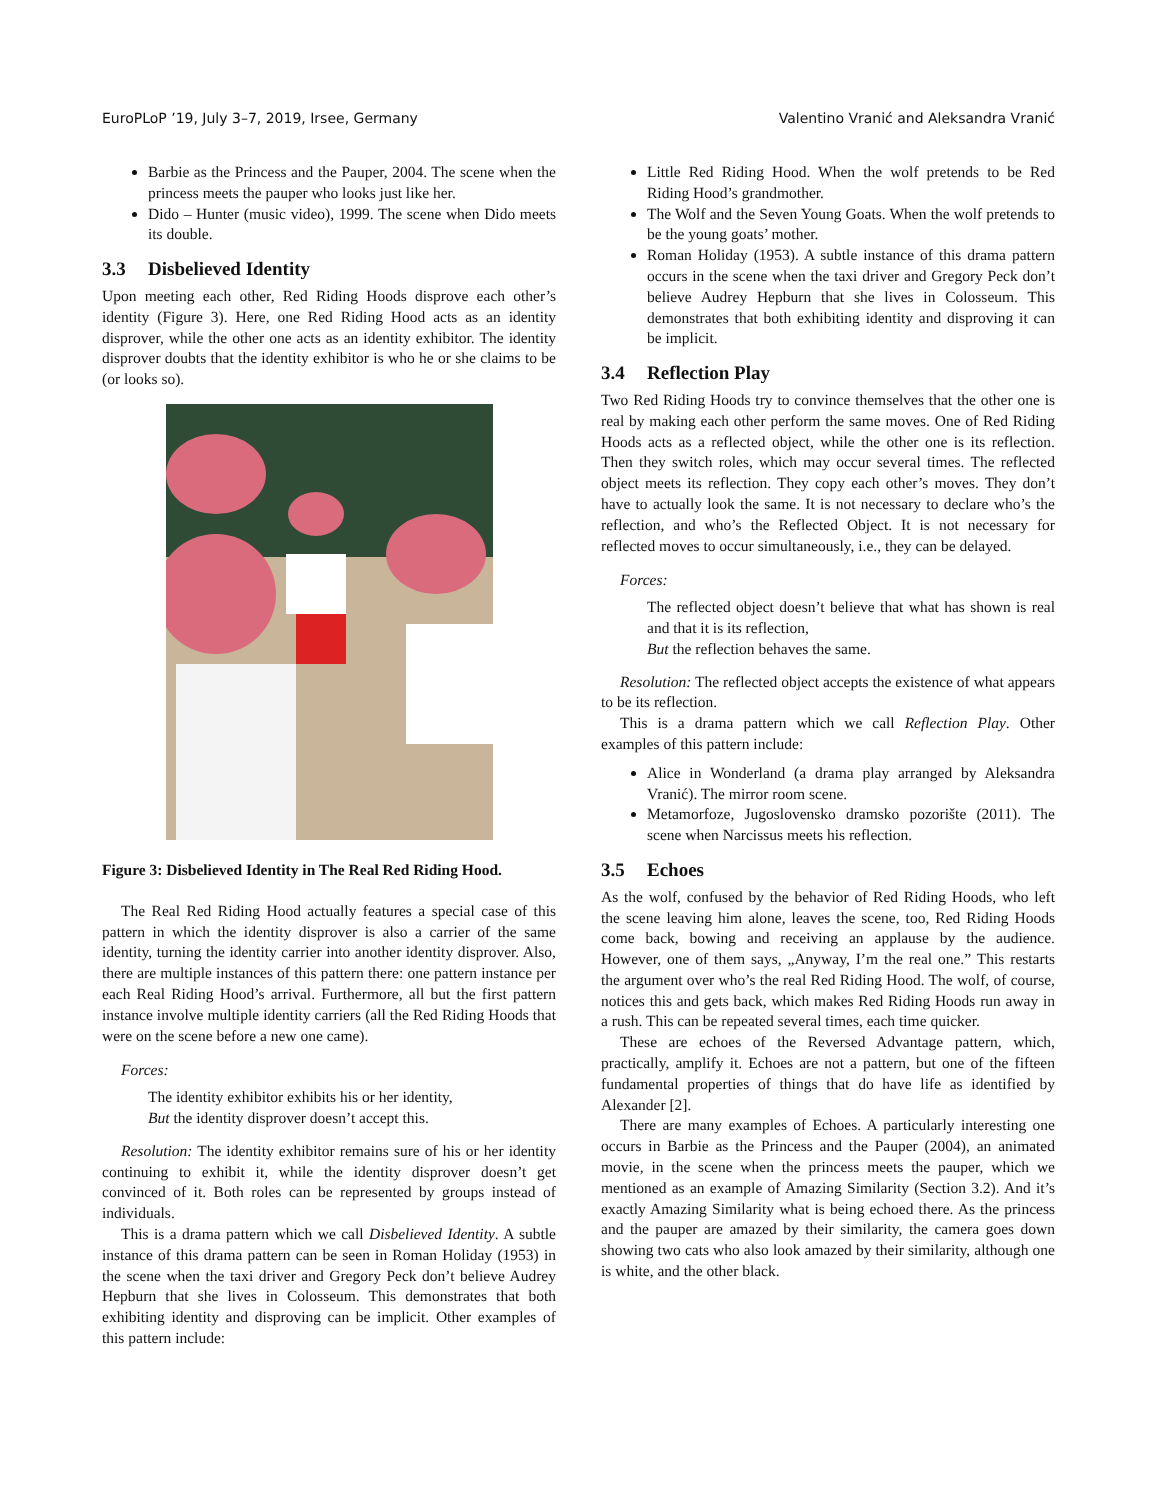EuroPLoP ’19, July 3–7, 2019, Irsee, Germany Valentino Vranić and Aleksandra Vranić
Barbie as the Princess and the Pauper, 2004. The scene when the princess meets the pauper who looks just like her.
Dido – Hunter (music video), 1999. The scene when Dido meets its double.
3.3 Disbelieved Identity
Upon meeting each other, Red Riding Hoods disprove each other’s identity (Figure 3). Here, one Red Riding Hood acts as an identity disprover, while the other one acts as an identity exhibitor. The identity disprover doubts that the identity exhibitor is who he or she claims to be (or looks so).
Figure 3: Disbelieved Identity in The Real Red Riding Hood.
The Real Red Riding Hood actually features a special case of this pattern in which the identity disprover is also a carrier of the same identity, turning the identity carrier into another identity disprover. Also, there are multiple instances of this pattern there: one pattern instance per each Real Riding Hood’s arrival. Furthermore, all but the first pattern instance involve multiple identity carriers (all the Red Riding Hoods that were on the scene before a new one came).
Forces:
The identity exhibitor exhibits his or her identity,
But the identity disprover doesn’t accept this.
Resolution: The identity exhibitor remains sure of his or her identity continuing to exhibit it, while the identity disprover doesn’t get convinced of it. Both roles can be represented by groups instead of individuals.
This is a drama pattern which we call Disbelieved Identity. A subtle instance of this drama pattern can be seen in Roman Holiday (1953) in the scene when the taxi driver and Gregory Peck don’t believe Audrey Hepburn that she lives in Colosseum. This demonstrates that both exhibiting identity and disproving can be implicit. Other examples of this pattern include:
Little Red Riding Hood. When the wolf pretends to be Red Riding Hood’s grandmother.
The Wolf and the Seven Young Goats. When the wolf pretends to be the young goats’ mother.
Roman Holiday (1953). A subtle instance of this drama pattern occurs in the scene when the taxi driver and Gregory Peck don’t believe Audrey Hepburn that she lives in Colosseum. This demonstrates that both exhibiting identity and disproving it can be implicit.
3.4 Reflection Play
Two Red Riding Hoods try to convince themselves that the other one is real by making each other perform the same moves. One of Red Riding Hoods acts as a reflected object, while the other one is its reflection. Then they switch roles, which may occur several times. The reflected object meets its reflection. They copy each other’s moves. They don’t have to actually look the same. It is not necessary to declare who’s the reflection, and who’s the Reflected Object. It is not necessary for reflected moves to occur simultaneously, i.e., they can be delayed.
Forces:
The reflected object doesn’t believe that what has shown is real and that it is its reflection,
But the reflection behaves the same.
Resolution: The reflected object accepts the existence of what appears to be its reflection.
This is a drama pattern which we call Reflection Play. Other examples of this pattern include:
Alice in Wonderland (a drama play arranged by Aleksandra Vranić). The mirror room scene.
Metamorfoze, Jugoslovensko dramsko pozorište (2011). The scene when Narcissus meets his reflection.
3.5 Echoes
As the wolf, confused by the behavior of Red Riding Hoods, who left the scene leaving him alone, leaves the scene, too, Red Riding Hoods come back, bowing and receiving an applause by the audience. However, one of them says, „Anyway, I’m the real one.” This restarts the argument over who’s the real Red Riding Hood. The wolf, of course, notices this and gets back, which makes Red Riding Hoods run away in a rush. This can be repeated several times, each time quicker.
These are echoes of the Reversed Advantage pattern, which, practically, amplify it. Echoes are not a pattern, but one of the fifteen fundamental properties of things that do have life as identified by Alexander [2].
There are many examples of Echoes. A particularly interesting one occurs in Barbie as the Princess and the Pauper (2004), an animated movie, in the scene when the princess meets the pauper, which we mentioned as an example of Amazing Similarity (Section 3.2). And it’s exactly Amazing Similarity what is being echoed there. As the princess and the pauper are amazed by their similarity, the camera goes down showing two cats who also look amazed by their similarity, although one is white, and the other black.